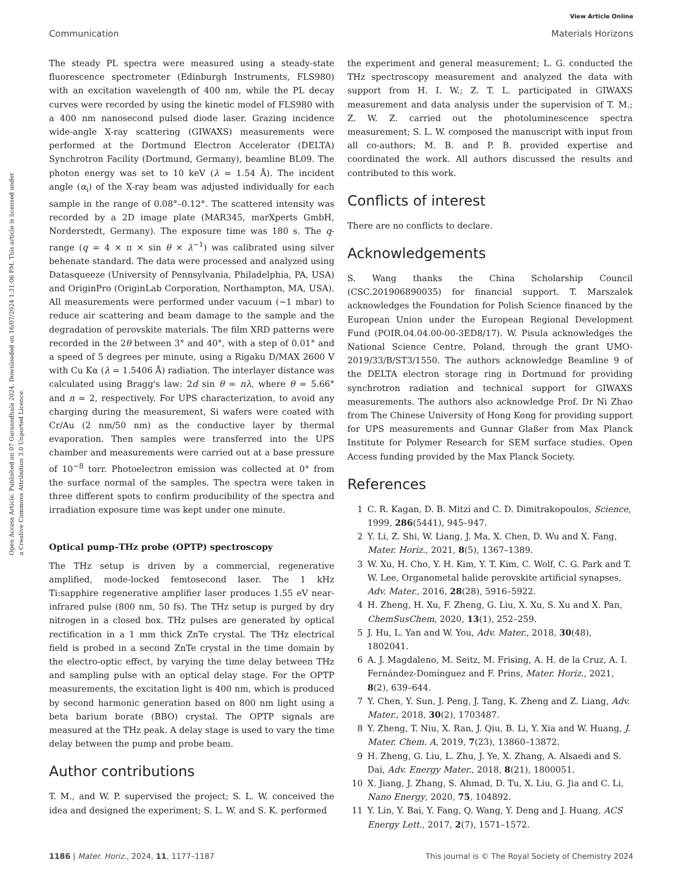View Article Online
Communication Materials Horizons
Open Access Article. Published on 07 Guraandhala 2024. Downloaded on 16/07/2024 1:31:06 PM. This article is licensed under a Creative Commons Attribution 3.0 Unported Licence.
The steady PL spectra were measured using a steady-state fluorescence spectrometer (Edinburgh Instruments, FLS980) with an excitation wavelength of 400 nm, while the PL decay curves were recorded by using the kinetic model of FLS980 with a 400 nm nanosecond pulsed diode laser. Grazing incidence wide-angle X-ray scattering (GIWAXS) measurements were performed at the Dortmund Electron Accelerator (DELTA) Synchrotron Facility (Dortmund, Germany), beamline BL09. The photon energy was set to 10 keV (λ = 1.54 Å). The incident angle (α<sub>i</sub>) of the X-ray beam was adjusted individually for each sample in the range of 0.08°–0.12°. The scattered intensity was recorded by a 2D image plate (MAR345, marXperts GmbH, Norderstedt, Germany). The exposure time was 180 s. The q-range (q = 4 × π × sin θ × λ<sup>−1</sup>) was calibrated using silver behenate standard. The data were processed and analyzed using Datasqueeze (University of Pennsylvania, Philadelphia, PA, USA) and OriginPro (OriginLab Corporation, Northampton, MA, USA). All measurements were performed under vacuum (∼1 mbar) to reduce air scattering and beam damage to the sample and the degradation of perovskite materials. The film XRD patterns were recorded in the 2θ between 3° and 40°, with a step of 0.01° and a speed of 5 degrees per minute, using a Rigaku D/MAX 2600 V with Cu Kα (λ = 1.5406 Å) radiation. The interlayer distance was calculated using Bragg's law: 2d sin θ = nλ, where θ = 5.66° and n = 2, respectively. For UPS characterization, to avoid any charging during the measurement, Si wafers were coated with Cr/Au (2 nm/50 nm) as the conductive layer by thermal evaporation. Then samples were transferred into the UPS chamber and measurements were carried out at a base pressure of 10<sup>−8</sup> torr. Photoelectron emission was collected at 0° from the surface normal of the samples. The spectra were taken in three different spots to confirm producibility of the spectra and irradiation exposure time was kept under one minute.
Optical pump–THz probe (OPTP) spectroscopy
The THz setup is driven by a commercial, regenerative amplified, mode-locked femtosecond laser. The 1 kHz Ti:sapphire regenerative amplifier laser produces 1.55 eV near-infrared pulse (800 nm, 50 fs). The THz setup is purged by dry nitrogen in a closed box. THz pulses are generated by optical rectification in a 1 mm thick ZnTe crystal. The THz electrical field is probed in a second ZnTe crystal in the time domain by the electro-optic effect, by varying the time delay between THz and sampling pulse with an optical delay stage. For the OPTP measurements, the excitation light is 400 nm, which is produced by second harmonic generation based on 800 nm light using a beta barium borate (BBO) crystal. The OPTP signals are measured at the THz peak. A delay stage is used to vary the time delay between the pump and probe beam.
Author contributions
T. M., and W. P. supervised the project; S. L. W. conceived the idea and designed the experiment; S. L. W. and S. K. performed
the experiment and general measurement; L. G. conducted the THz spectroscopy measurement and analyzed the data with support from H. I. W.; Z. T. L. participated in GIWAXS measurement and data analysis under the supervision of T. M.; Z. W. Z. carried out the photoluminescence spectra measurement; S. L. W. composed the manuscript with input from all co-authors; M. B. and P. B. provided expertise and coordinated the work. All authors discussed the results and contributed to this work.
Conflicts of interest
There are no conflicts to declare.
Acknowledgements
S. Wang thanks the China Scholarship Council (CSC.201906890035) for financial support. T. Marszalek acknowledges the Foundation for Polish Science financed by the European Union under the European Regional Development Fund (POIR.04.04.00-00-3ED8/17). W. Pisula acknowledges the National Science Centre, Poland, through the grant UMO-2019/33/B/ST3/1550. The authors acknowledge Beamline 9 of the DELTA electron storage ring in Dortmund for providing synchrotron radiation and technical support for GIWAXS measurements. The authors also acknowledge Prof. Dr Ni Zhao from The Chinese University of Hong Kong for providing support for UPS measurements and Gunnar Glaßer from Max Planck Institute for Polymer Research for SEM surface studies. Open Access funding provided by the Max Planck Society.
References
1 C. R. Kagan, D. B. Mitzi and C. D. Dimitrakopoulos, Science, 1999, 286(5441), 945–947.
2 Y. Li, Z. Shi, W. Liang, J. Ma, X. Chen, D. Wu and X. Fang, Mater. Horiz., 2021, 8(5), 1367–1389.
3 W. Xu, H. Cho, Y. H. Kim, Y. T. Kim, C. Wolf, C. G. Park and T. W. Lee, Organometal halide perovskite artificial synapses, Adv. Mater., 2016, 28(28), 5916–5922.
4 H. Zheng, H. Xu, F. Zheng, G. Liu, X. Xu, S. Xu and X. Pan, ChemSusChem, 2020, 13(1), 252–259.
5 J. Hu, L. Yan and W. You, Adv. Mater., 2018, 30(48), 1802041.
6 A. J. Magdaleno, M. Seitz, M. Frising, A. H. de la Cruz, A. I. Fernández-Domínguez and F. Prins, Mater. Horiz., 2021, 8(2), 639–644.
7 Y. Chen, Y. Sun, J. Peng, J. Tang, K. Zheng and Z. Liang, Adv. Mater., 2018, 30(2), 1703487.
8 Y. Zheng, T. Niu, X. Ran, J. Qiu, B. Li, Y. Xia and W. Huang, J. Mater. Chem. A, 2019, 7(23), 13860–13872.
9 H. Zheng, G. Liu, L. Zhu, J. Ye, X. Zhang, A. Alsaedi and S. Dai, Adv. Energy Mater., 2018, 8(21), 1800051.
10 X. Jiang, J. Zhang, S. Ahmad, D. Tu, X. Liu, G. Jia and C. Li, Nano Energy, 2020, 75, 104892.
11 Y. Lin, Y. Bai, Y. Fang, Q. Wang, Y. Deng and J. Huang, ACS Energy Lett., 2017, 2(7), 1571–1572.
1186 | Mater. Horiz., 2024, 11, 1177–1187 This journal is © The Royal Society of Chemistry 2024